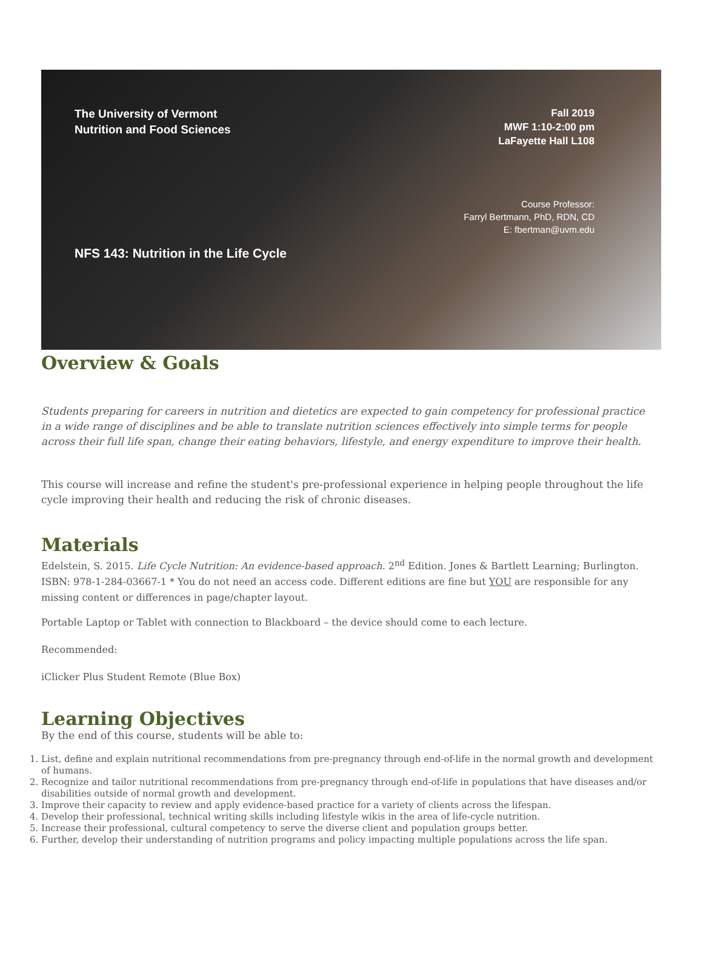The University of Vermont
Nutrition and Food Sciences
NFS 143: Nutrition in the Life Cycle
Fall 2019
MWF 1:10-2:00 pm
LaFayette Hall L108
Course Professor:
Farryl Bertmann, PhD, RDN, CD
E: fbertman@uvm.edu
Overview & Goals
Students preparing for careers in nutrition and dietetics are expected to gain competency for professional practice in a wide range of disciplines and be able to translate nutrition sciences effectively into simple terms for people across their full life span, change their eating behaviors, lifestyle, and energy expenditure to improve their health.
This course will increase and refine the student's pre-professional experience in helping people throughout the life cycle improving their health and reducing the risk of chronic diseases.
Materials
Edelstein, S. 2015. Life Cycle Nutrition: An evidence-based approach. 2<sup>nd</sup> Edition. Jones & Bartlett Learning; Burlington. ISBN: 978-1-284-03667-1 * You do not need an access code. Different editions are fine but YOU are responsible for any missing content or differences in page/chapter layout.
Portable Laptop or Tablet with connection to Blackboard – the device should come to each lecture.
Recommended:
iClicker Plus Student Remote (Blue Box)
Learning Objectives
By the end of this course, students will be able to:
1. List, define and explain nutritional recommendations from pre-pregnancy through end-of-life in the normal growth and development of humans.
2. Recognize and tailor nutritional recommendations from pre-pregnancy through end-of-life in populations that have diseases and/or disabilities outside of normal growth and development.
3. Improve their capacity to review and apply evidence-based practice for a variety of clients across the lifespan.
4. Develop their professional, technical writing skills including lifestyle wikis in the area of life-cycle nutrition.
5. Increase their professional, cultural competency to serve the diverse client and population groups better.
6. Further, develop their understanding of nutrition programs and policy impacting multiple populations across the life span.